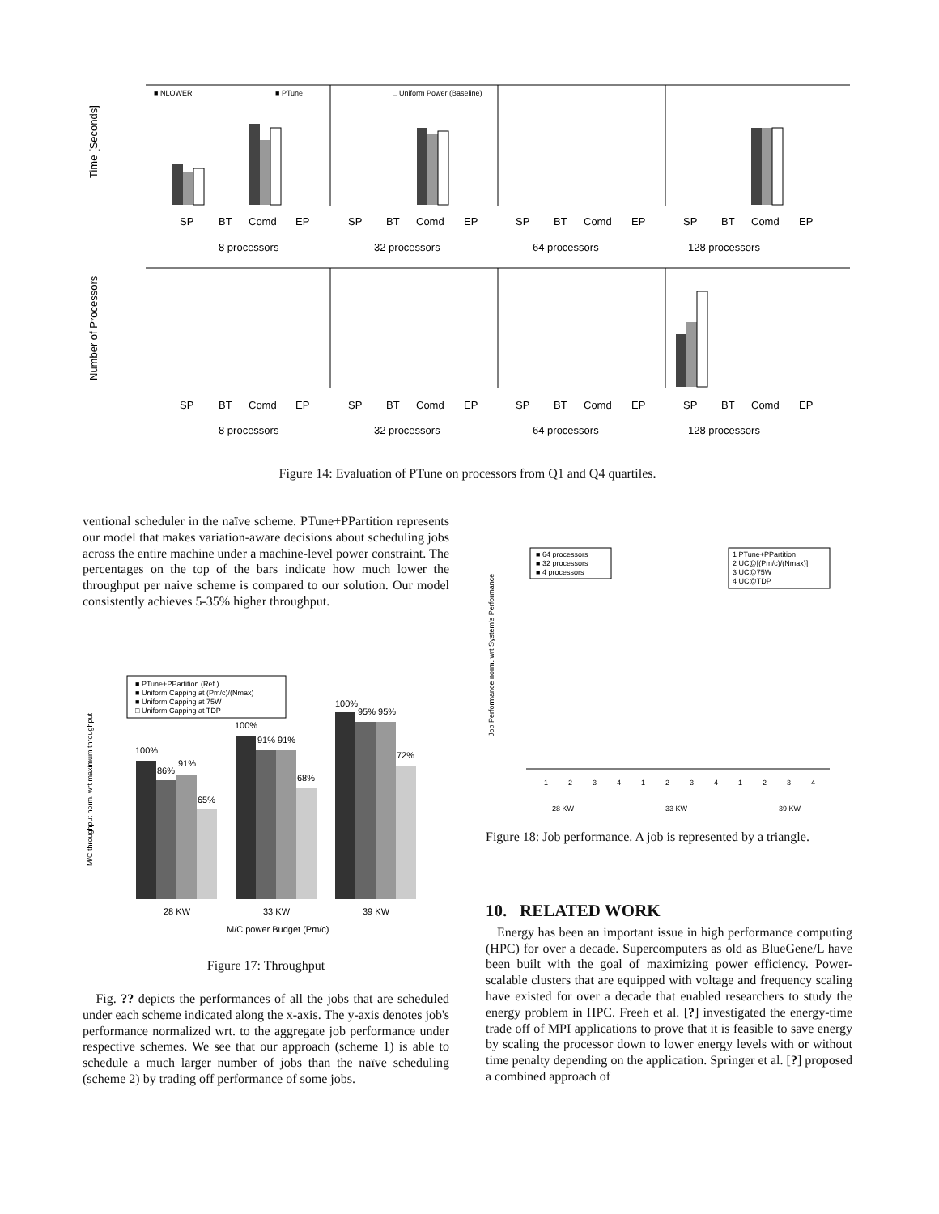■ NLOWER
■ PTune
□ Uniform Power (Baseline)
Time [Seconds]
Number of Processors
SP
BT
Comd
EP
SP
BT
Comd
EP
SP
BT
Comd
EP
SP
BT
Comd
EP
8 processors
32 processors
64 processors
128 processors
SP
BT
Comd
EP
SP
BT
Comd
EP
SP
BT
Comd
EP
SP
BT
Comd
EP
8 processors
32 processors
64 processors
128 processors
Figure 14: Evaluation of PTune on processors from Q1 and Q4 quartiles.
ventional scheduler in the naïve scheme. PTune+PPartition represents our model that makes variation-aware decisions about scheduling jobs across the entire machine under a machine-level power constraint. The percentages on the top of the bars indicate how much lower the throughput per naive scheme is compared to our solution. Our model consistently achieves 5-35% higher throughput.
M/C throughput norm. wrt maximum throughput
■ PTune+PPartition (Ref.)
■ Uniform Capping at (Pm/c)/(Nmax)
■ Uniform Capping at 75W
□ Uniform Capping at TDP
100%
86%
91%
65%
100%
91% 91%
68%
100%
95% 95%
72%
28 KW
33 KW
39 KW
M/C power Budget (Pm/c)
Figure 17: Throughput
Fig. ?? depicts the performances of all the jobs that are scheduled under each scheme indicated along the x-axis. The y-axis denotes job's performance normalized wrt. to the aggregate job performance under respective schemes. We see that our approach (scheme 1) is able to schedule a much larger number of jobs than the naïve scheduling (scheme 2) by trading off performance of some jobs.
Job Performance norm. wrt System's Performance
■ 64 processors
■ 32 processors
■ 4 processors
1 PTune+PPartition
2 UC@[(Pm/c)/(Nmax)]
3 UC@75W
4 UC@TDP
1
2
3
4
1
2
3
4
1
2
3
4
28 KW
33 KW
39 KW
Figure 18: Job performance. A job is represented by a triangle.
10. RELATED WORK
Energy has been an important issue in high performance computing (HPC) for over a decade. Supercomputers as old as BlueGene/L have been built with the goal of maximizing power efficiency. Power-scalable clusters that are equipped with voltage and frequency scaling have existed for over a decade that enabled researchers to study the energy problem in HPC. Freeh et al. [?] investigated the energy-time trade off of MPI applications to prove that it is feasible to save energy by scaling the processor down to lower energy levels with or without time penalty depending on the application. Springer et al. [?] proposed a combined approach of